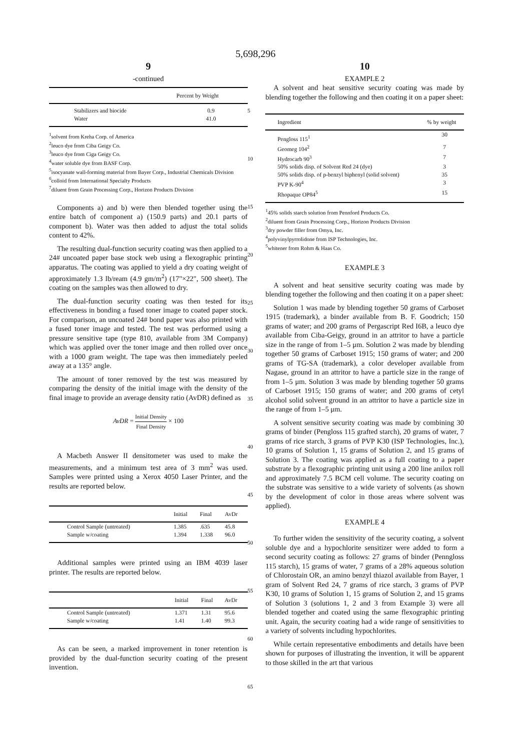5,698,296
9
-continued
| | Percent by Weight |
| --- | --- |
| Stabilizers and biocide | 0.9 |
| Water | 41.0 |
<sup>1</sup> solvent from Kreha Corp. of America
<sup>2</sup> leuco dye from Ciba Geigy Co.
<sup>3</sup> leuco dye from Ciga Geigy Co.
<sup>4</sup> water soluble dye from BASF Corp.
<sup>5</sup> isocyanate wall-forming material from Bayer Corp., Industrial Chemicals Division
<sup>6</sup> colloid from International Specialty Products
<sup>7</sup> diluent from Grain Processing Corp., Horizon Products Division
Components a) and b) were then blended together using the entire batch of component a) (150.9 parts) and 20.1 parts of component b). Water was then added to adjust the total solids content to 42%.
The resulting dual-function security coating was then applied to a 24# uncoated paper base stock web using a flexographic printing apparatus. The coating was applied to yield a dry coating weight of approximately 1.3 lb/ream (4.9 gm/m<sup>2</sup>) (17"×22", 500 sheet). The coating on the samples was then allowed to dry.
The dual-function security coating was then tested for its effectiveness in bonding a fused toner image to coated paper stock. For comparison, an uncoated 24# bond paper was also printed with a fused toner image and tested. The test was performed using a pressure sensitive tape (type 810, available from 3M Company) which was applied over the toner image and then rolled over once with a 1000 gram weight. The tape was then immediately peeled away at a 135° angle.
The amount of toner removed by the test was measured by comparing the density of the initial image with the density of the final image to provide an average density ratio (AvDR) defined as
AvDR = Initial Density Final Density × 100
A Macbeth Answer II densitometer was used to make the measurements, and a minimum test area of 3 mm<sup>2</sup> was used. Samples were printed using a Xerox 4050 Laser Printer, and the results are reported below.
| | Initial | Final | AvDr |
| --- | --- | --- | --- |
| Control Sample (untreated) | 1.385 | .635 | 45.8 |
| Sample w/coating | 1.394 | 1.338 | 96.0 |
Additional samples were printed using an IBM 4039 laser printer. The results are reported below.
| | Initial | Final | AvDr |
| --- | --- | --- | --- |
| Control Sample (untreated) | 1.371 | 1.31 | 95.6 |
| Sample w/coating | 1.41 | 1.40 | 99.3 |
As can be seen, a marked improvement in toner retention is provided by the dual-function security coating of the present invention.
5
10
15
20
25
30
35
40
45
50
55
60
65
10
EXAMPLE 2
A solvent and heat sensitive security coating was made by blending together the following and then coating it on a paper sheet:
| Ingredient | % by weight |
| --- | --- |
| Pengloss 115<sup>1</sup> | 30 |
| Geomeg 104<sup>2</sup> | 7 |
| Hydrocarb 90<sup>3</sup> | 7 |
| 50% solids disp. of Solvent Red 24 (dye) | 3 |
| 50% solids disp. of p-benzyl biphenyl (solid solvent) | 35 |
| PVP K-90<sup>4</sup> | 3 |
| Rhopaque OP84<sup>5</sup> | 15 |
<sup>1</sup> 45% solids starch solution from Pennford Products Co.
<sup>2</sup> diluent from Grain Processing Corp., Horizon Products Division
<sup>3</sup> dry powder filler from Omya, Inc.
<sup>4</sup> polyvinylpyrrolidone from ISP Technologies, Inc.
<sup>5</sup> whitener from Rohm & Haas Co.
EXAMPLE 3
A solvent and heat sensitive security coating was made by blending together the following and then coating it on a paper sheet:
Solution 1 was made by blending together 50 grams of Carboset 1915 (trademark), a binder available from B. F. Goodrich; 150 grams of water; and 200 grams of Pergascript Red I6B, a leuco dye available from Ciba-Geigy, ground in an attritor to have a particle size in the range of from 1–5 μm. Solution 2 was made by blending together 50 grams of Carboset 1915; 150 grams of water; and 200 grams of TG-SA (trademark), a color developer available from Nagase, ground in an attritor to have a particle size in the range of from 1–5 μm. Solution 3 was made by blending together 50 grams of Carboset 1915; 150 grams of water; and 200 grams of cetyl alcohol solid solvent ground in an attritor to have a particle size in the range of from 1–5 μm.
A solvent sensitive security coating was made by combining 30 grams of binder (Pengloss 115 grafted starch), 20 grams of water, 7 grams of rice starch, 3 grams of PVP K30 (ISP Technologies, Inc.), 10 grams of Solution 1, 15 grams of Solution 2, and 15 grams of Solution 3. The coating was applied as a full coating to a paper substrate by a flexographic printing unit using a 200 line anilox roll and approximately 7.5 BCM cell volume. The security coating on the substrate was sensitive to a wide variety of solvents (as shown by the development of color in those areas where solvent was applied).
EXAMPLE 4
To further widen the sensitivity of the security coating, a solvent soluble dye and a hypochlorite sensitizer were added to form a second security coating as follows: 27 grams of binder (Penngloss 115 starch), 15 grams of water, 7 grams of a 28% aqueous solution of Chlorostain OR, an amino benzyl thiazol available from Bayer, 1 gram of Solvent Red 24, 7 grams of rice starch, 3 grams of PVP K30, 10 grams of Solution 1, 15 grams of Solution 2, and 15 grams of Solution 3 (solutions 1, 2 and 3 from Example 3) were all blended together and coated using the same flexographic printing unit. Again, the security coating had a wide range of sensitivities to a variety of solvents including hypochlorites.
While certain representative embodiments and details have been shown for purposes of illustrating the invention, it will be apparent to those skilled in the art that various